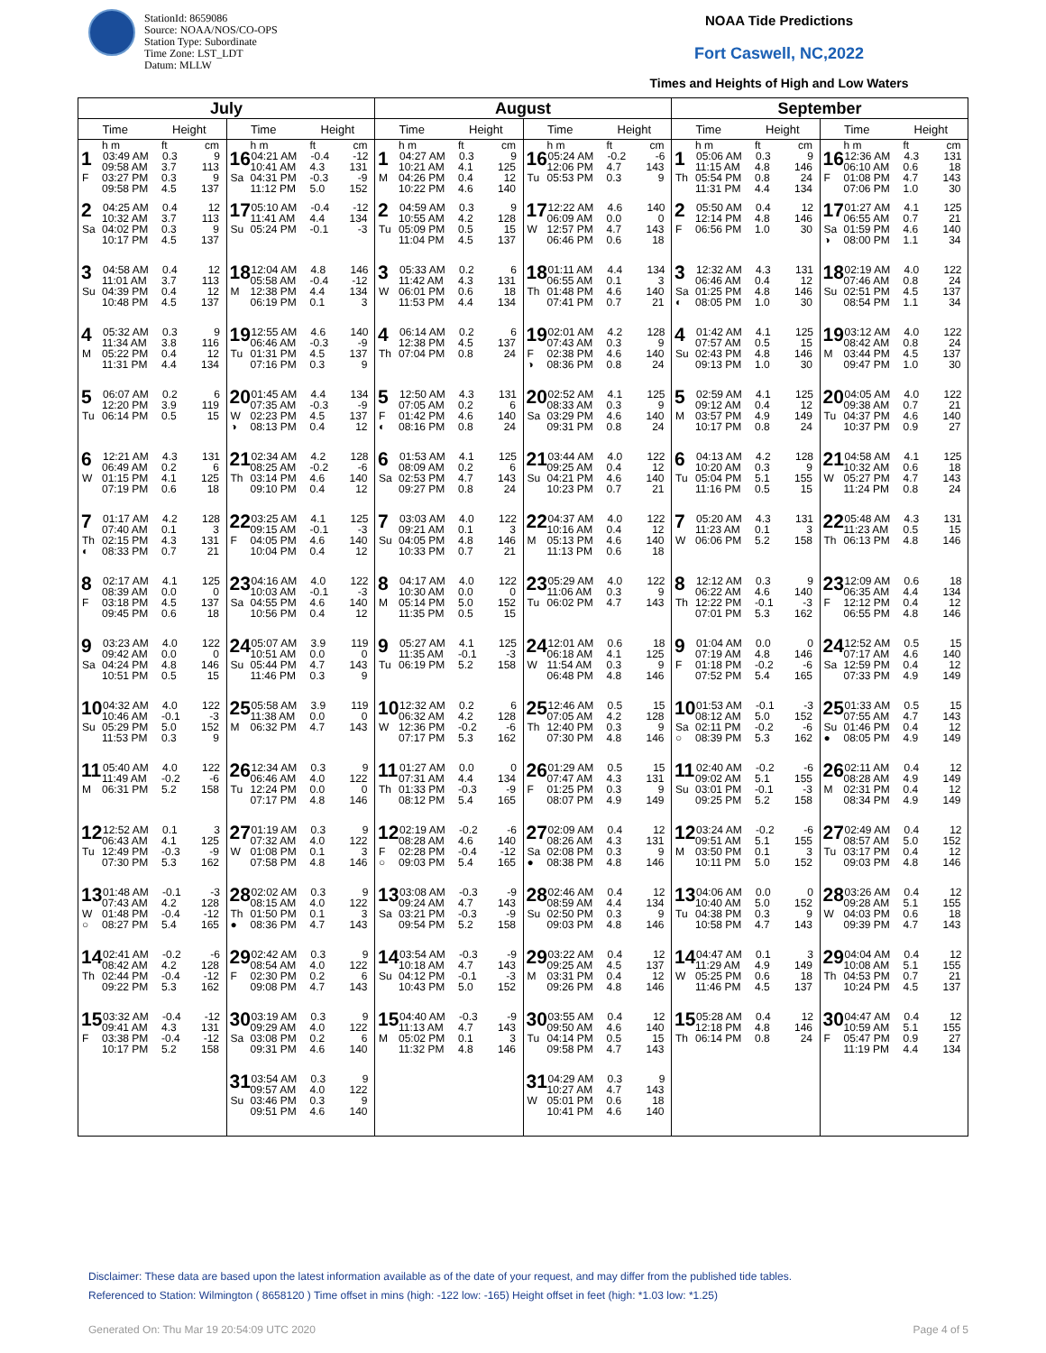StationId: 8659086
Source: NOAA/NOS/CO-OPS
Station Type: Subordinate
Time Zone: LST_LDT
Datum: MLLW
NOAA Tide Predictions
Fort Caswell, NC,2022
Times and Heights of High and Low Waters
| July | | August | | September | |
| --- | --- | --- | --- | --- | --- |
| Time Height | Time Height | Time Height | Time Height | Time Height | Time Height |
| h m ft cm 1 03:49 AM 0.3 9 09:58 AM 3.7 113 F 03:27 PM 0.3 9 09:58 PM 4.5 137 | h m ft cm 16 04:21 AM -0.4 -12 10:41 AM 4.3 131 Sa 04:31 PM -0.3 -9 11:12 PM 5.0 152 | h m ft cm 1 04:27 AM 0.3 9 10:21 AM 4.1 125 M 04:26 PM 0.4 12 10:22 PM 4.6 140 | h m ft cm 16 05:24 AM -0.2 -6 12:06 PM 4.7 143 Tu 05:53 PM 0.3 9 | h m ft cm 1 05:06 AM 0.3 9 11:15 AM 4.8 146 Th 05:54 PM 0.8 24 11:31 PM 4.4 134 | h m ft cm 16 12:36 AM 4.3 131 06:10 AM 0.6 18 F 01:08 PM 4.7 143 07:06 PM 1.0 30 |
| 2 04:25 AM 0.4 12 10:32 AM 3.7 113 Sa 04:02 PM 0.3 9 10:17 PM 4.5 137 | 17 05:10 AM -0.4 -12 11:41 AM 4.4 134 Su 05:24 PM -0.1 -3 | 2 04:59 AM 0.3 9 10:55 AM 4.2 128 Tu 05:09 PM 0.5 15 11:04 PM 4.5 137 | 17 12:22 AM 4.6 140 06:09 AM 0.0 0 W 12:57 PM 4.7 143 06:46 PM 0.6 18 | 2 05:50 AM 0.4 12 12:14 PM 4.8 146 F 06:56 PM 1.0 30 | 17 01:27 AM 4.1 125 06:55 AM 0.7 21 Sa 01:59 PM 4.6 140 ◑ 08:00 PM 1.1 34 |
| 3 04:58 AM 0.4 12 11:01 AM 3.7 113 Su 04:39 PM 0.4 12 10:48 PM 4.5 137 | 18 12:04 AM 4.8 146 05:58 AM -0.4 -12 M 12:38 PM 4.4 134 06:19 PM 0.1 3 | 3 05:33 AM 0.2 6 11:42 AM 4.3 131 W 06:01 PM 0.6 18 11:53 PM 4.4 134 | 18 01:11 AM 4.4 134 06:55 AM 0.1 3 Th 01:48 PM 4.6 140 07:41 PM 0.7 21 | 3 12:32 AM 4.3 131 06:46 AM 0.4 12 Sa 01:25 PM 4.8 146 ◐ 08:05 PM 1.0 30 | 18 02:19 AM 4.0 122 07:46 AM 0.8 24 Su 02:51 PM 4.5 137 08:54 PM 1.1 34 |
| 4 05:32 AM 0.3 9 11:34 AM 3.8 116 M 05:22 PM 0.4 12 11:31 PM 4.4 134 | 19 12:55 AM 4.6 140 06:46 AM -0.3 -9 Tu 01:31 PM 4.5 137 07:16 PM 0.3 9 | 4 06:14 AM 0.2 6 12:38 PM 4.5 137 Th 07:04 PM 0.8 24 | 19 02:01 AM 4.2 128 07:43 AM 0.3 9 F 02:38 PM 4.6 140 ◑ 08:36 PM 0.8 24 | 4 01:42 AM 4.1 125 07:57 AM 0.5 15 Su 02:43 PM 4.8 146 09:13 PM 1.0 30 | 19 03:12 AM 4.0 122 08:42 AM 0.8 24 M 03:44 PM 4.5 137 09:47 PM 1.0 30 |
| 5 06:07 AM 0.2 6 12:20 PM 3.9 119 Tu 06:14 PM 0.5 15 | 20 01:45 AM 4.4 134 07:35 AM -0.3 -9 W 02:23 PM 4.5 137 ◑ 08:13 PM 0.4 12 | 5 12:50 AM 4.3 131 07:05 AM 0.2 6 F 01:42 PM 4.6 140 ◐ 08:16 PM 0.8 24 | 20 02:52 AM 4.1 125 08:33 AM 0.3 9 Sa 03:29 PM 4.6 140 09:31 PM 0.8 24 | 5 02:59 AM 4.1 125 09:12 AM 0.4 12 M 03:57 PM 4.9 149 10:17 PM 0.8 24 | 20 04:05 AM 4.0 122 09:38 AM 0.7 21 Tu 04:37 PM 4.6 140 10:37 PM 0.9 27 |
| 6 12:21 AM 4.3 131 06:49 AM 0.2 6 W 01:15 PM 4.1 125 07:19 PM 0.6 18 | 21 02:34 AM 4.2 128 08:25 AM -0.2 -6 Th 03:14 PM 4.6 140 09:10 PM 0.4 12 | 6 01:53 AM 4.1 125 08:09 AM 0.2 6 Sa 02:53 PM 4.7 143 09:27 PM 0.8 24 | 21 03:44 AM 4.0 122 09:25 AM 0.4 12 Su 04:21 PM 4.6 140 10:23 PM 0.7 21 | 6 04:13 AM 4.2 128 10:20 AM 0.3 9 Tu 05:04 PM 5.1 155 11:16 PM 0.5 15 | 21 04:58 AM 4.1 125 10:32 AM 0.6 18 W 05:27 PM 4.7 143 11:24 PM 0.8 24 |
| 7 01:17 AM 4.2 128 07:40 AM 0.1 3 Th 02:15 PM 4.3 131 ◐ 08:33 PM 0.7 21 | 22 03:25 AM 4.1 125 09:15 AM -0.1 -3 F 04:05 PM 4.6 140 10:04 PM 0.4 12 | 7 03:03 AM 4.0 122 09:21 AM 0.1 3 Su 04:05 PM 4.8 146 10:33 PM 0.7 21 | 22 04:37 AM 4.0 122 10:16 AM 0.4 12 M 05:13 PM 4.6 140 11:13 PM 0.6 18 | 7 05:20 AM 4.3 131 11:23 AM 0.1 3 W 06:06 PM 5.2 158 | 22 05:48 AM 4.3 131 11:23 AM 0.5 15 Th 06:13 PM 4.8 146 |
| 8 02:17 AM 4.1 125 08:39 AM 0.0 0 F 03:18 PM 4.5 137 09:45 PM 0.6 18 | 23 04:16 AM 4.0 122 10:03 AM -0.1 -3 Sa 04:55 PM 4.6 140 10:56 PM 0.4 12 | 8 04:17 AM 4.0 122 10:30 AM 0.0 0 M 05:14 PM 5.0 152 11:35 PM 0.5 15 | 23 05:29 AM 4.0 122 11:06 AM 0.3 9 Tu 06:02 PM 4.7 143 | 8 12:12 AM 0.3 9 06:22 AM 4.6 140 Th 12:22 PM -0.1 -3 07:01 PM 5.3 162 | 23 12:09 AM 0.6 18 06:35 AM 4.4 134 F 12:12 PM 0.4 12 06:55 PM 4.8 146 |
| 9 03:23 AM 4.0 122 09:42 AM 0.0 0 Sa 04:24 PM 4.8 146 10:51 PM 0.5 15 | 24 05:07 AM 3.9 119 10:51 AM 0.0 0 Su 05:44 PM 4.7 143 11:46 PM 0.3 9 | 9 05:27 AM 4.1 125 11:35 AM -0.1 -3 Tu 06:19 PM 5.2 158 | 24 12:01 AM 0.6 18 06:18 AM 4.1 125 W 11:54 AM 0.3 9 06:48 PM 4.8 146 | 9 01:04 AM 0.0 0 07:19 AM 4.8 146 F 01:18 PM -0.2 -6 07:52 PM 5.4 165 | 24 12:52 AM 0.5 15 07:17 AM 4.6 140 Sa 12:59 PM 0.4 12 07:33 PM 4.9 149 |
| 10 04:32 AM 4.0 122 10:46 AM -0.1 -3 Su 05:29 PM 5.0 152 11:53 PM 0.3 9 | 25 05:58 AM 3.9 119 11:38 AM 0.0 0 M 06:32 PM 4.7 143 | 10 12:32 AM 0.2 6 06:32 AM 4.2 128 W 12:36 PM -0.2 -6 07:17 PM 5.3 162 | 25 12:46 AM 0.5 15 07:05 AM 4.2 128 Th 12:40 PM 0.3 9 07:30 PM 4.8 146 | 10 01:53 AM -0.1 -3 08:12 AM 5.0 152 Sa 02:11 PM -0.2 -6 ○ 08:39 PM 5.3 162 | 25 01:33 AM 0.5 15 07:55 AM 4.7 143 Su 01:46 PM 0.4 12 ● 08:05 PM 4.9 149 |
| 11 05:40 AM 4.0 122 11:49 AM -0.2 -6 M 06:31 PM 5.2 158 | 26 12:34 AM 0.3 9 06:46 AM 4.0 122 Tu 12:24 PM 0.0 0 07:17 PM 4.8 146 | 11 01:27 AM 0.0 0 07:31 AM 4.4 134 Th 01:33 PM -0.3 -9 08:12 PM 5.4 165 | 26 01:29 AM 0.5 15 07:47 AM 4.3 131 F 01:25 PM 0.3 9 08:07 PM 4.9 149 | 11 02:40 AM -0.2 -6 09:02 AM 5.1 155 Su 03:01 PM -0.1 -3 09:25 PM 5.2 158 | 26 02:11 AM 0.4 12 08:28 AM 4.9 149 M 02:31 PM 0.4 12 08:34 PM 4.9 149 |
| 12 12:52 AM 0.1 3 06:43 AM 4.1 125 Tu 12:49 PM -0.3 -9 07:30 PM 5.3 162 | 27 01:19 AM 0.3 9 07:32 AM 4.0 122 W 01:08 PM 0.1 3 07:58 PM 4.8 146 | 12 02:19 AM -0.2 -6 08:28 AM 4.6 140 F 02:28 PM -0.4 -12 ○ 09:03 PM 5.4 165 | 27 02:09 AM 0.4 12 08:26 AM 4.3 131 Sa 02:08 PM 0.3 9 ● 08:38 PM 4.8 146 | 12 03:24 AM -0.2 -6 09:51 AM 5.1 155 M 03:50 PM 0.1 3 10:11 PM 5.0 152 | 27 02:49 AM 0.4 12 08:57 AM 5.0 152 Tu 03:17 PM 0.4 12 09:03 PM 4.8 146 |
| 13 01:48 AM -0.1 -3 07:43 AM 4.2 128 W 01:48 PM -0.4 -12 ○ 08:27 PM 5.4 165 | 28 02:02 AM 0.3 9 08:15 AM 4.0 122 Th 01:50 PM 0.1 3 ● 08:36 PM 4.7 143 | 13 03:08 AM -0.3 -9 09:24 AM 4.7 143 Sa 03:21 PM -0.3 -9 09:54 PM 5.2 158 | 28 02:46 AM 0.4 12 08:59 AM 4.4 134 Su 02:50 PM 0.3 9 09:03 PM 4.8 146 | 13 04:06 AM 0.0 0 10:40 AM 5.0 152 Tu 04:38 PM 0.3 9 10:58 PM 4.7 143 | 28 03:26 AM 0.4 12 09:28 AM 5.1 155 W 04:03 PM 0.6 18 09:39 PM 4.7 143 |
| 14 02:41 AM -0.2 -6 08:42 AM 4.2 128 Th 02:44 PM -0.4 -12 09:22 PM 5.3 162 | 29 02:42 AM 0.3 9 08:54 AM 4.0 122 F 02:30 PM 0.2 6 09:08 PM 4.7 143 | 14 03:54 AM -0.3 -9 10:18 AM 4.7 143 Su 04:12 PM -0.1 -3 10:43 PM 5.0 152 | 29 03:22 AM 0.4 12 09:25 AM 4.5 137 M 03:31 PM 0.4 12 09:26 PM 4.8 146 | 14 04:47 AM 0.1 3 11:29 AM 4.9 149 W 05:25 PM 0.6 18 11:46 PM 4.5 137 | 29 04:04 AM 0.4 12 10:08 AM 5.1 155 Th 04:53 PM 0.7 21 10:24 PM 4.5 137 |
| 15 03:32 AM -0.4 -12 09:41 AM 4.3 131 F 03:38 PM -0.4 -12 10:17 PM 5.2 158 | 30 03:19 AM 0.3 9 09:29 AM 4.0 122 Sa 03:08 PM 0.2 6 09:31 PM 4.6 140 | 15 04:40 AM -0.3 -9 11:13 AM 4.7 143 M 05:02 PM 0.1 3 11:32 PM 4.8 146 | 30 03:55 AM 0.4 12 09:50 AM 4.6 140 Tu 04:14 PM 0.5 15 09:58 PM 4.7 143 | 15 05:28 AM 0.4 12 12:18 PM 4.8 146 Th 06:14 PM 0.8 24 | 30 04:47 AM 0.4 12 10:59 AM 5.1 155 F 05:47 PM 0.9 27 11:19 PM 4.4 134 |
| | 31 03:54 AM 0.3 9 09:57 AM 4.0 122 Su 03:46 PM 0.3 9 09:51 PM 4.6 140 | | 31 04:29 AM 0.3 9 10:27 AM 4.7 143 W 05:01 PM 0.6 18 10:41 PM 4.6 140 | | |
Disclaimer: These data are based upon the latest information available as of the date of your request, and may differ from the published tide tables.
Referenced to Station: Wilmington ( 8658120 ) Time offset in mins (high: -122 low: -165) Height offset in feet (high: *1.03 low: *1.25)
Generated On: Thu Mar 19 20:54:09 UTC 2020 Page 4 of 5